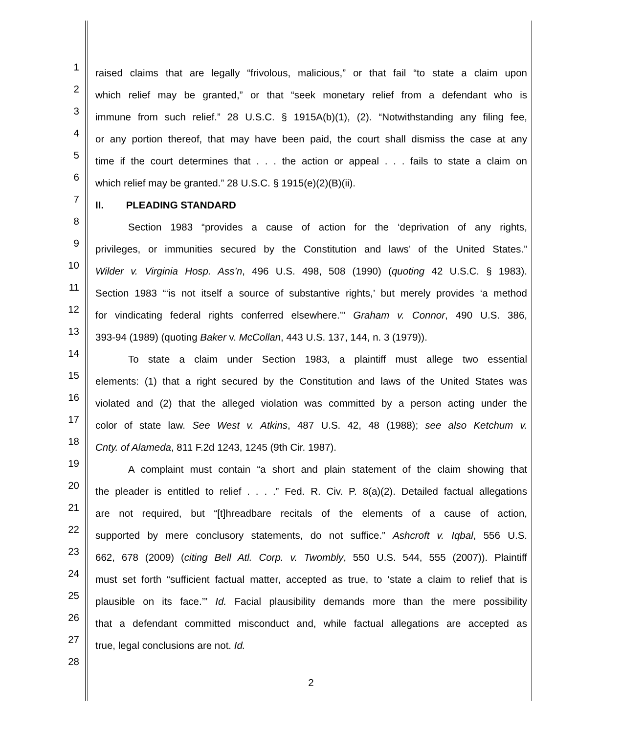1
raised claims that are legally “frivolous, malicious,” or that fail “to state a claim upon
2
which relief may be granted,” or that “seek monetary relief from a defendant who is
3
immune from such relief.” 28 U.S.C. § 1915A(b)(1), (2). “Notwithstanding any filing fee,
4
or any portion thereof, that may have been paid, the court shall dismiss the case at any
5
time if the court determines that . . . the action or appeal . . . fails to state a claim on
6
which relief may be granted.” 28 U.S.C. § 1915(e)(2)(B)(ii).
7
II. PLEADING STANDARD
8
Section 1983 “provides a cause of action for the ‘deprivation of any rights,
9
privileges, or immunities secured by the Constitution and laws’ of the United States.”
10
Wilder v. Virginia Hosp. Ass’n, 496 U.S. 498, 508 (1990) (quoting 42 U.S.C. § 1983).
11
Section 1983 “‘is not itself a source of substantive rights,’ but merely provides ‘a method
12
for vindicating federal rights conferred elsewhere.’” Graham v. Connor, 490 U.S. 386,
13
393-94 (1989) (quoting Baker v. McCollan, 443 U.S. 137, 144, n. 3 (1979)).
14
To state a claim under Section 1983, a plaintiff must allege two essential
15
elements: (1) that a right secured by the Constitution and laws of the United States was
16
violated and (2) that the alleged violation was committed by a person acting under the
17
color of state law. See West v. Atkins, 487 U.S. 42, 48 (1988); see also Ketchum v.
18
Cnty. of Alameda, 811 F.2d 1243, 1245 (9th Cir. 1987).
19
A complaint must contain “a short and plain statement of the claim showing that
20
the pleader is entitled to relief . . . .” Fed. R. Civ. P. 8(a)(2). Detailed factual allegations
21
are not required, but “[t]hreadbare recitals of the elements of a cause of action,
22
supported by mere conclusory statements, do not suffice.” Ashcroft v. Iqbal, 556 U.S.
23
662, 678 (2009) (citing Bell Atl. Corp. v. Twombly, 550 U.S. 544, 555 (2007)). Plaintiff
24
must set forth “sufficient factual matter, accepted as true, to ‘state a claim to relief that is
25
plausible on its face.’” Id. Facial plausibility demands more than the mere possibility
26
that a defendant committed misconduct and, while factual allegations are accepted as
27
true, legal conclusions are not. Id.
28
2